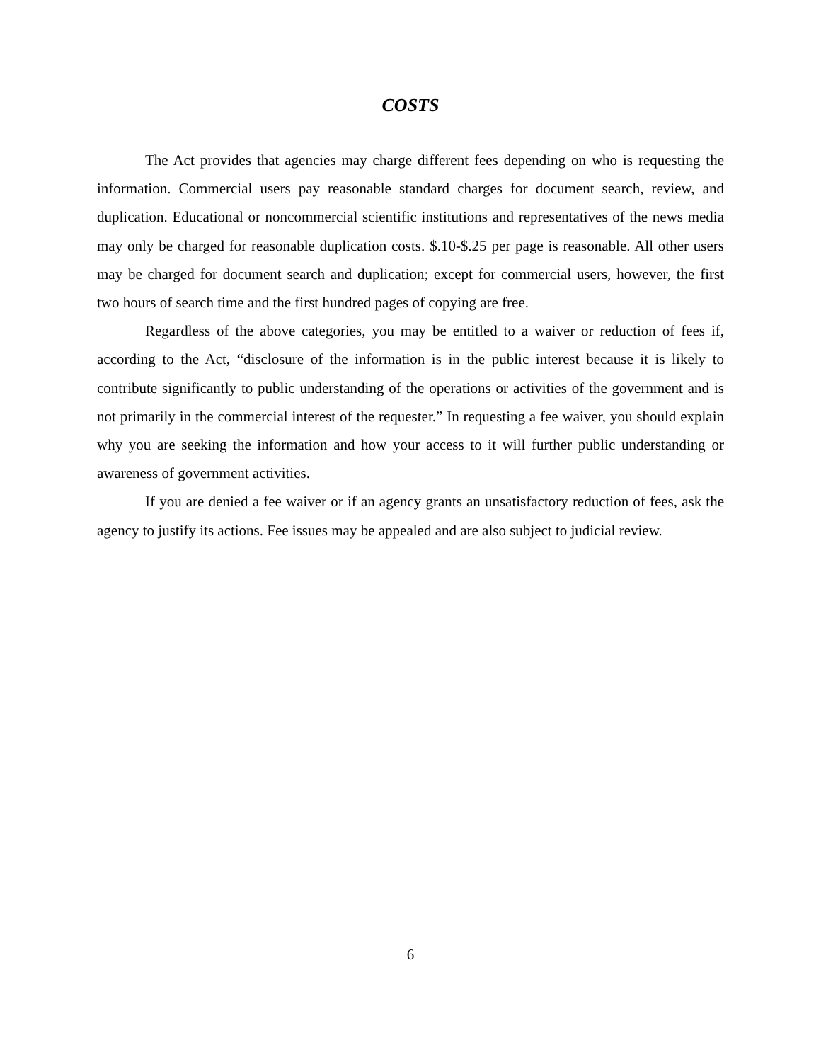COSTS
The Act provides that agencies may charge different fees depending on who is requesting the information. Commercial users pay reasonable standard charges for document search, review, and duplication. Educational or noncommercial scientific institutions and representatives of the news media may only be charged for reasonable duplication costs. $.10-$.25 per page is reasonable. All other users may be charged for document search and duplication; except for commercial users, however, the first two hours of search time and the first hundred pages of copying are free.
Regardless of the above categories, you may be entitled to a waiver or reduction of fees if, according to the Act, “disclosure of the information is in the public interest because it is likely to contribute significantly to public understanding of the operations or activities of the government and is not primarily in the commercial interest of the requester.” In requesting a fee waiver, you should explain why you are seeking the information and how your access to it will further public understanding or awareness of government activities.
If you are denied a fee waiver or if an agency grants an unsatisfactory reduction of fees, ask the agency to justify its actions. Fee issues may be appealed and are also subject to judicial review.
6